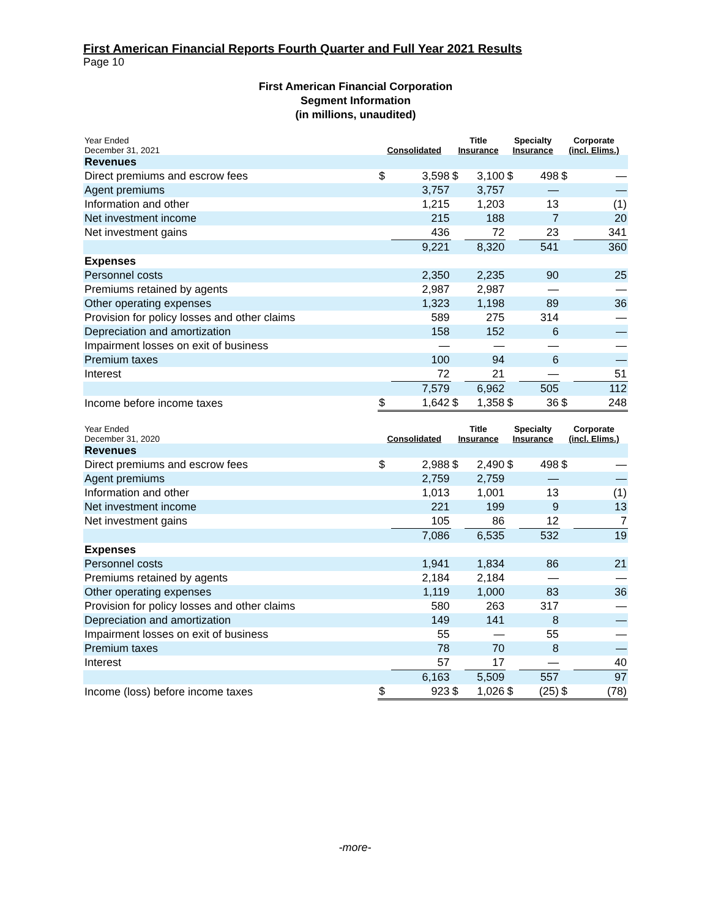First American Financial Reports Fourth Quarter and Full Year 2021 Results
Page 10
First American Financial Corporation
Segment Information
(in millions, unaudited)
| Year Ended December 31, 2021 | Consolidated | | Title Insurance | | Specialty Insurance | | Corporate (incl. Elims.) | |
| --- | --- | --- | --- | --- | --- | --- | --- | --- |
| Revenues | | | | | | | | |
| Direct premiums and escrow fees | $ | 3,598 | $ | 3,100 | $ | 498 | $ | — |
| Agent premiums | | 3,757 | | 3,757 | | — | | — |
| Information and other | | 1,215 | | 1,203 | | 13 | | (1) |
| Net investment income | | 215 | | 188 | | 7 | | 20 |
| Net investment gains | | 436 | | 72 | | 23 | | 341 |
| | | 9,221 | | 8,320 | | 541 | | 360 |
| Expenses | | | | | | | | |
| Personnel costs | | 2,350 | | 2,235 | | 90 | | 25 |
| Premiums retained by agents | | 2,987 | | 2,987 | | — | | — |
| Other operating expenses | | 1,323 | | 1,198 | | 89 | | 36 |
| Provision for policy losses and other claims | | 589 | | 275 | | 314 | | — |
| Depreciation and amortization | | 158 | | 152 | | 6 | | — |
| Impairment losses on exit of business | | — | | — | | — | | — |
| Premium taxes | | 100 | | 94 | | 6 | | — |
| Interest | | 72 | | 21 | | — | | 51 |
| | | 7,579 | | 6,962 | | 505 | | 112 |
| Income before income taxes | $ | 1,642 | $ | 1,358 | $ | 36 | $ | 248 |
| Year Ended December 31, 2020 | Consolidated | | Title Insurance | | Specialty Insurance | | Corporate (incl. Elims.) | |
| --- | --- | --- | --- | --- | --- | --- | --- | --- |
| Revenues | | | | | | | | |
| Direct premiums and escrow fees | $ | 2,988 | $ | 2,490 | $ | 498 | $ | — |
| Agent premiums | | 2,759 | | 2,759 | | — | | — |
| Information and other | | 1,013 | | 1,001 | | 13 | | (1) |
| Net investment income | | 221 | | 199 | | 9 | | 13 |
| Net investment gains | | 105 | | 86 | | 12 | | 7 |
| | | 7,086 | | 6,535 | | 532 | | 19 |
| Expenses | | | | | | | | |
| Personnel costs | | 1,941 | | 1,834 | | 86 | | 21 |
| Premiums retained by agents | | 2,184 | | 2,184 | | — | | — |
| Other operating expenses | | 1,119 | | 1,000 | | 83 | | 36 |
| Provision for policy losses and other claims | | 580 | | 263 | | 317 | | — |
| Depreciation and amortization | | 149 | | 141 | | 8 | | — |
| Impairment losses on exit of business | | 55 | | — | | 55 | | — |
| Premium taxes | | 78 | | 70 | | 8 | | — |
| Interest | | 57 | | 17 | | — | | 40 |
| | | 6,163 | | 5,509 | | 557 | | 97 |
| Income (loss) before income taxes | $ | 923 | $ | 1,026 | $ | (25) | $ | (78) |
-more-